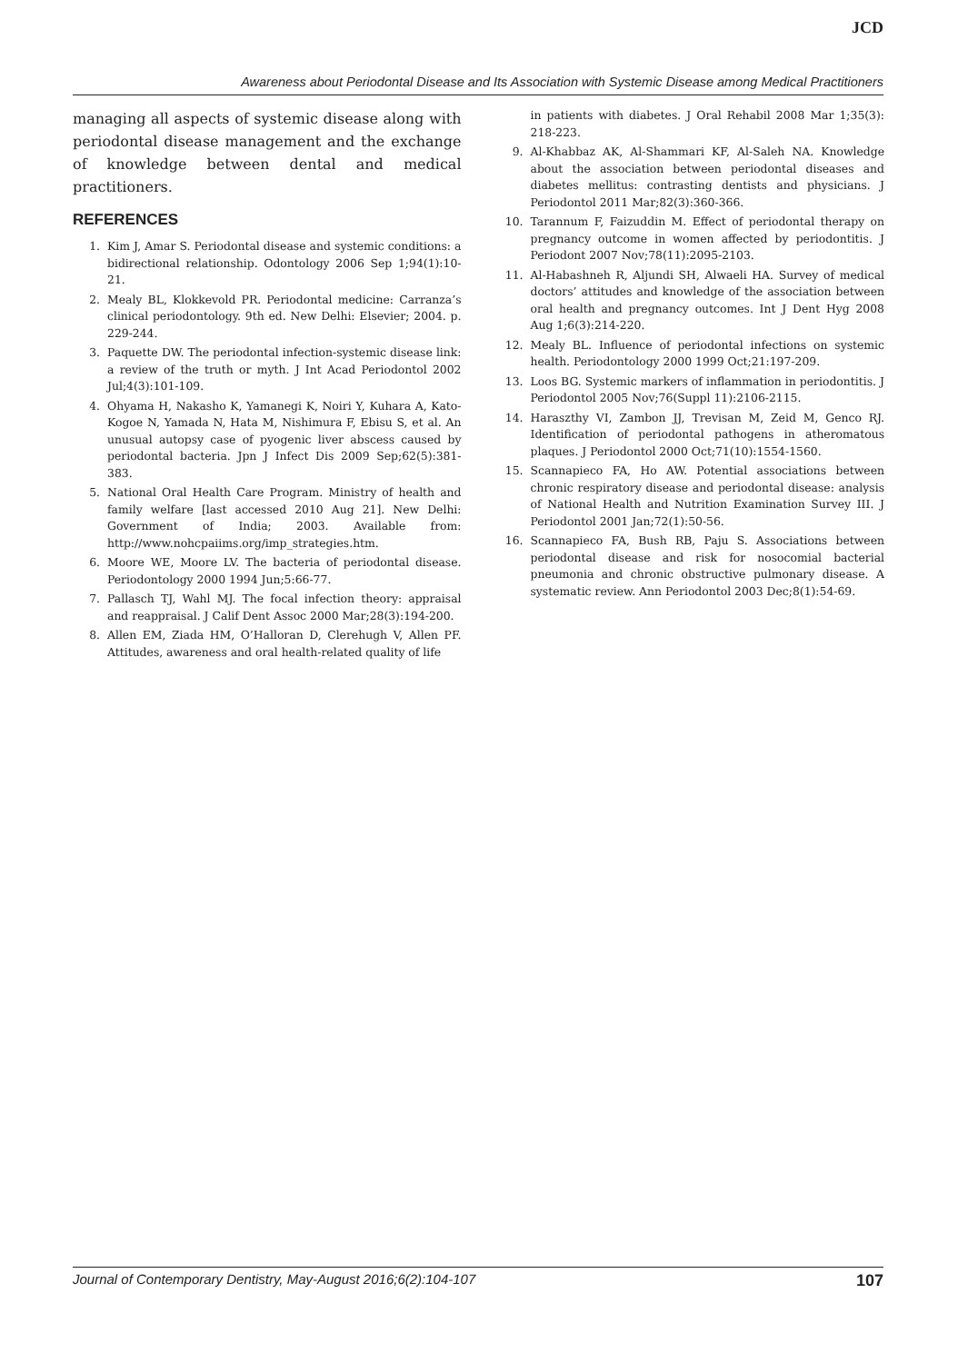JCD
Awareness about Periodontal Disease and Its Association with Systemic Disease among Medical Practitioners
managing all aspects of systemic disease along with periodontal disease management and the exchange of knowledge between dental and medical practitioners.
REFERENCES
1. Kim J, Amar S. Periodontal disease and systemic conditions: a bidirectional relationship. Odontology 2006 Sep 1;94(1):10-21.
2. Mealy BL, Klokkevold PR. Periodontal medicine: Carranza’s clinical periodontology. 9th ed. New Delhi: Elsevier; 2004. p. 229-244.
3. Paquette DW. The periodontal infection-systemic disease link: a review of the truth or myth. J Int Acad Periodontol 2002 Jul;4(3):101-109.
4. Ohyama H, Nakasho K, Yamanegi K, Noiri Y, Kuhara A, Kato-Kogoe N, Yamada N, Hata M, Nishimura F, Ebisu S, et al. An unusual autopsy case of pyogenic liver abscess caused by periodontal bacteria. Jpn J Infect Dis 2009 Sep;62(5):381-383.
5. National Oral Health Care Program. Ministry of health and family welfare [last accessed 2010 Aug 21]. New Delhi: Government of India; 2003. Available from: http://www.nohcpaiims.org/imp_strategies.htm.
6. Moore WE, Moore LV. The bacteria of periodontal disease. Periodontology 2000 1994 Jun;5:66-77.
7. Pallasch TJ, Wahl MJ. The focal infection theory: appraisal and reappraisal. J Calif Dent Assoc 2000 Mar;28(3):194-200.
8. Allen EM, Ziada HM, O’Halloran D, Clerehugh V, Allen PF. Attitudes, awareness and oral health-related quality of life
in patients with diabetes. J Oral Rehabil 2008 Mar 1;35(3): 218-223.
9. Al-Khabbaz AK, Al-Shammari KF, Al-Saleh NA. Knowledge about the association between periodontal diseases and diabetes mellitus: contrasting dentists and physicians. J Periodontol 2011 Mar;82(3):360-366.
10. Tarannum F, Faizuddin M. Effect of periodontal therapy on pregnancy outcome in women affected by periodontitis. J Periodont 2007 Nov;78(11):2095-2103.
11. Al-Habashneh R, Aljundi SH, Alwaeli HA. Survey of medical doctors’ attitudes and knowledge of the association between oral health and pregnancy outcomes. Int J Dent Hyg 2008 Aug 1;6(3):214-220.
12. Mealy BL. Influence of periodontal infections on systemic health. Periodontology 2000 1999 Oct;21:197-209.
13. Loos BG. Systemic markers of inflammation in periodontitis. J Periodontol 2005 Nov;76(Suppl 11):2106-2115.
14. Haraszthy VI, Zambon JJ, Trevisan M, Zeid M, Genco RJ. Identification of periodontal pathogens in atheromatous plaques. J Periodontol 2000 Oct;71(10):1554-1560.
15. Scannapieco FA, Ho AW. Potential associations between chronic respiratory disease and periodontal disease: analysis of National Health and Nutrition Examination Survey III. J Periodontol 2001 Jan;72(1):50-56.
16. Scannapieco FA, Bush RB, Paju S. Associations between periodontal disease and risk for nosocomial bacterial pneumonia and chronic obstructive pulmonary disease. A systematic review. Ann Periodontol 2003 Dec;8(1):54-69.
Journal of Contemporary Dentistry, May-August 2016;6(2):104-107 107